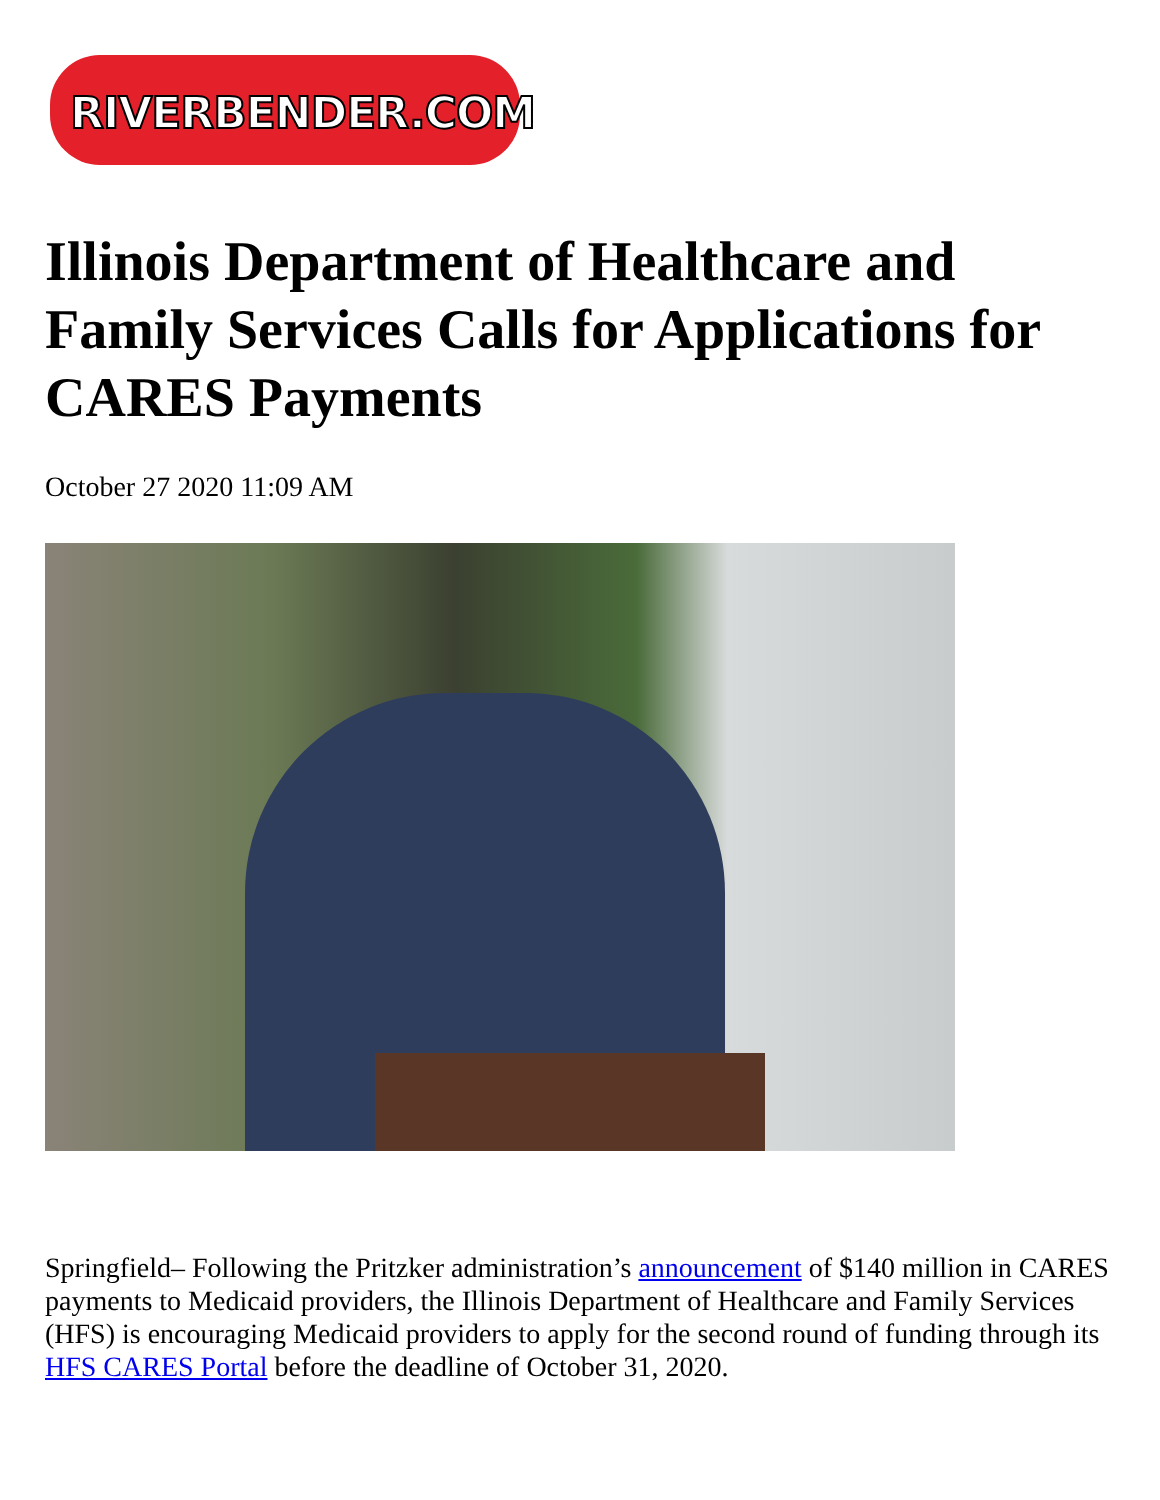RIVERBENDER.COM
Illinois Department of Healthcare and Family Services Calls for Applications for CARES Payments
October 27 2020 11:09 AM
Springfield– Following the Pritzker administration’s announcement of $140 million in CARES payments to Medicaid providers, the Illinois Department of Healthcare and Family Services (HFS) is encouraging Medicaid providers to apply for the second round of funding through its HFS CARES Portal before the deadline of October 31, 2020.